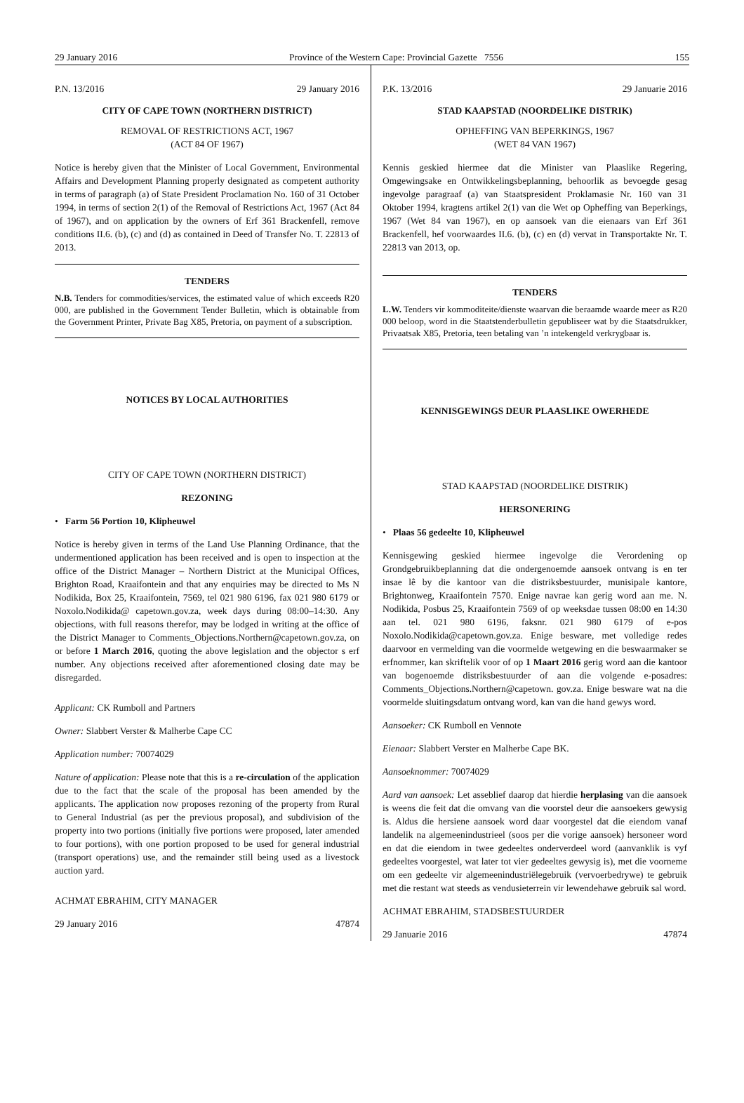29 January 2016 Province of the Western Cape: Provincial Gazette 7556 155
P.N. 13/2016 29 January 2016
CITY OF CAPE TOWN (NORTHERN DISTRICT)
REMOVAL OF RESTRICTIONS ACT, 1967
(ACT 84 OF 1967)
Notice is hereby given that the Minister of Local Government, Environmental Affairs and Development Planning properly designated as competent authority in terms of paragraph (a) of State President Proclamation No. 160 of 31 October 1994, in terms of section 2(1) of the Removal of Restrictions Act, 1967 (Act 84 of 1967), and on application by the owners of Erf 361 Brackenfell, remove conditions II.6. (b), (c) and (d) as contained in Deed of Transfer No. T. 22813 of 2013.
TENDERS
N.B. Tenders for commodities/services, the estimated value of which exceeds R20 000, are published in the Government Tender Bulletin, which is obtainable from the Government Printer, Private Bag X85, Pretoria, on payment of a subscription.
NOTICES BY LOCAL AUTHORITIES
CITY OF CAPE TOWN (NORTHERN DISTRICT)
REZONING
• Farm 56 Portion 10, Klipheuwel
Notice is hereby given in terms of the Land Use Planning Ordinance, that the undermentioned application has been received and is open to inspection at the office of the District Manager – Northern District at the Municipal Offices, Brighton Road, Kraaifontein and that any enquiries may be directed to Ms N Nodikida, Box 25, Kraaifontein, 7569, tel 021 980 6196, fax 021 980 6179 or Noxolo.Nodikida@ capetown.gov.za, week days during 08:00–14:30. Any objections, with full reasons therefor, may be lodged in writing at the office of the District Manager to Comments_Objections.Northern@capetown.gov.za, on or before 1 March 2016, quoting the above legislation and the objector s erf number. Any objections received after aforementioned closing date may be disregarded.
Applicant: CK Rumboll and Partners
Owner: Slabbert Verster & Malherbe Cape CC
Application number: 70074029
Nature of application: Please note that this is a re-circulation of the application due to the fact that the scale of the proposal has been amended by the applicants. The application now proposes rezoning of the property from Rural to General Industrial (as per the previous proposal), and subdivision of the property into two portions (initially five portions were proposed, later amended to four portions), with one portion proposed to be used for general industrial (transport operations) use, and the remainder still being used as a livestock auction yard.
ACHMAT EBRAHIM, CITY MANAGER
29 January 2016 47874
P.K. 13/2016 29 Januarie 2016
STAD KAAPSTAD (NOORDELIKE DISTRIK)
OPHEFFING VAN BEPERKINGS, 1967
(WET 84 VAN 1967)
Kennis geskied hiermee dat die Minister van Plaaslike Regering, Omgewingsake en Ontwikkelingsbeplanning, behoorlik as bevoegde gesag ingevolge paragraaf (a) van Staatspresident Proklamasie Nr. 160 van 31 Oktober 1994, kragtens artikel 2(1) van die Wet op Opheffing van Beperkings, 1967 (Wet 84 van 1967), en op aansoek van die eienaars van Erf 361 Brackenfell, hef voorwaardes II.6. (b), (c) en (d) vervat in Transportakte Nr. T. 22813 van 2013, op.
TENDERS
L.W. Tenders vir kommoditeite/dienste waarvan die beraamde waarde meer as R20 000 beloop, word in die Staatstenderbulletin gepubliseer wat by die Staatsdrukker, Privaatsak X85, Pretoria, teen betaling van ’n intekengeld verkrygbaar is.
KENNISGEWINGS DEUR PLAASLIKE OWERHEDE
STAD KAAPSTAD (NOORDELIKE DISTRIK)
HERSONERING
• Plaas 56 gedeelte 10, Klipheuwel
Kennisgewing geskied hiermee ingevolge die Verordening op Grondgebruikbeplanning dat die ondergenoemde aansoek ontvang is en ter insae lê by die kantoor van die distriksbestuurder, munisipale kantore, Brightonweg, Kraaifontein 7570. Enige navrae kan gerig word aan me. N. Nodikida, Posbus 25, Kraaifontein 7569 of op weeksdae tussen 08:00 en 14:30 aan tel. 021 980 6196, faksnr. 021 980 6179 of e-pos Noxolo.Nodikida@capetown.gov.za. Enige besware, met volledige redes daarvoor en vermelding van die voormelde wetgewing en die beswaarmaker se erfnommer, kan skriftelik voor of op 1 Maart 2016 gerig word aan die kantoor van bogenoemde distriksbestuurder of aan die volgende e-posadres: Comments_Objections.Northern@capetown. gov.za. Enige besware wat na die voormelde sluitingsdatum ontvang word, kan van die hand gewys word.
Aansoeker: CK Rumboll en Vennote
Eienaar: Slabbert Verster en Malherbe Cape BK.
Aansoeknommer: 70074029
Aard van aansoek: Let asseblief daarop dat hierdie herplasing van die aansoek is weens die feit dat die omvang van die voorstel deur die aansoekers gewysig is. Aldus die hersiene aansoek word daar voorgestel dat die eiendom vanaf landelik na algemeenindustrieel (soos per die vorige aansoek) hersoneer word en dat die eiendom in twee gedeeltes onderverdeel word (aanvanklik is vyf gedeeltes voorgestel, wat later tot vier gedeeltes gewysig is), met die voorneme om een gedeelte vir algemeenindustriëlegebruik (vervoerbedrywe) te gebruik met die restant wat steeds as vendusieterrein vir lewendehawe gebruik sal word.
ACHMAT EBRAHIM, STADSBESTUURDER
29 Januarie 2016 47874